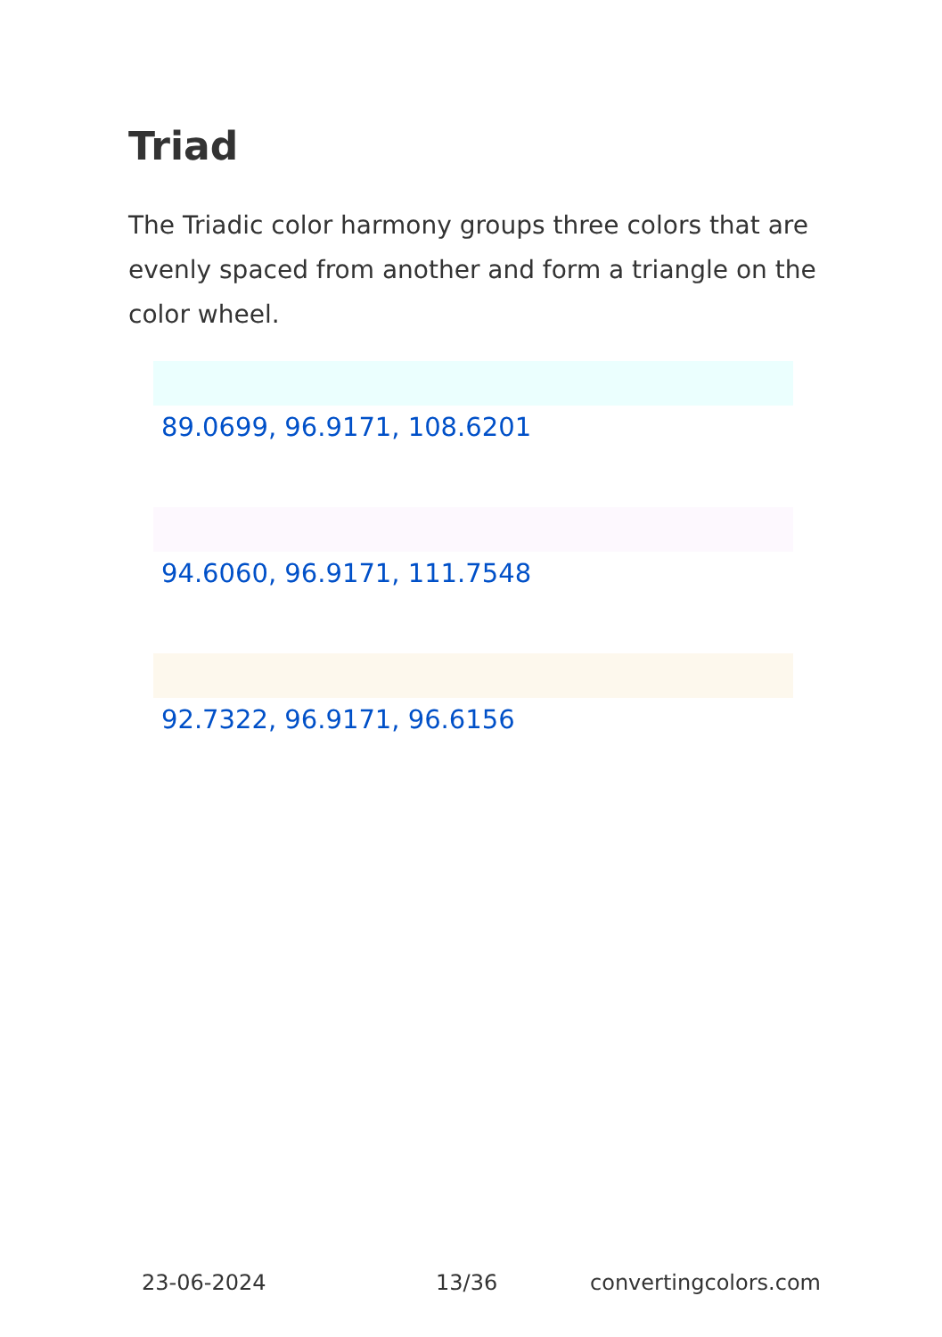Triad
The Triadic color harmony groups three colors that are evenly spaced from another and form a triangle on the color wheel.
89.0699, 96.9171, 108.6201
94.6060, 96.9171, 111.7548
92.7322, 96.9171, 96.6156
23-06-2024 13/36 convertingcolors.com